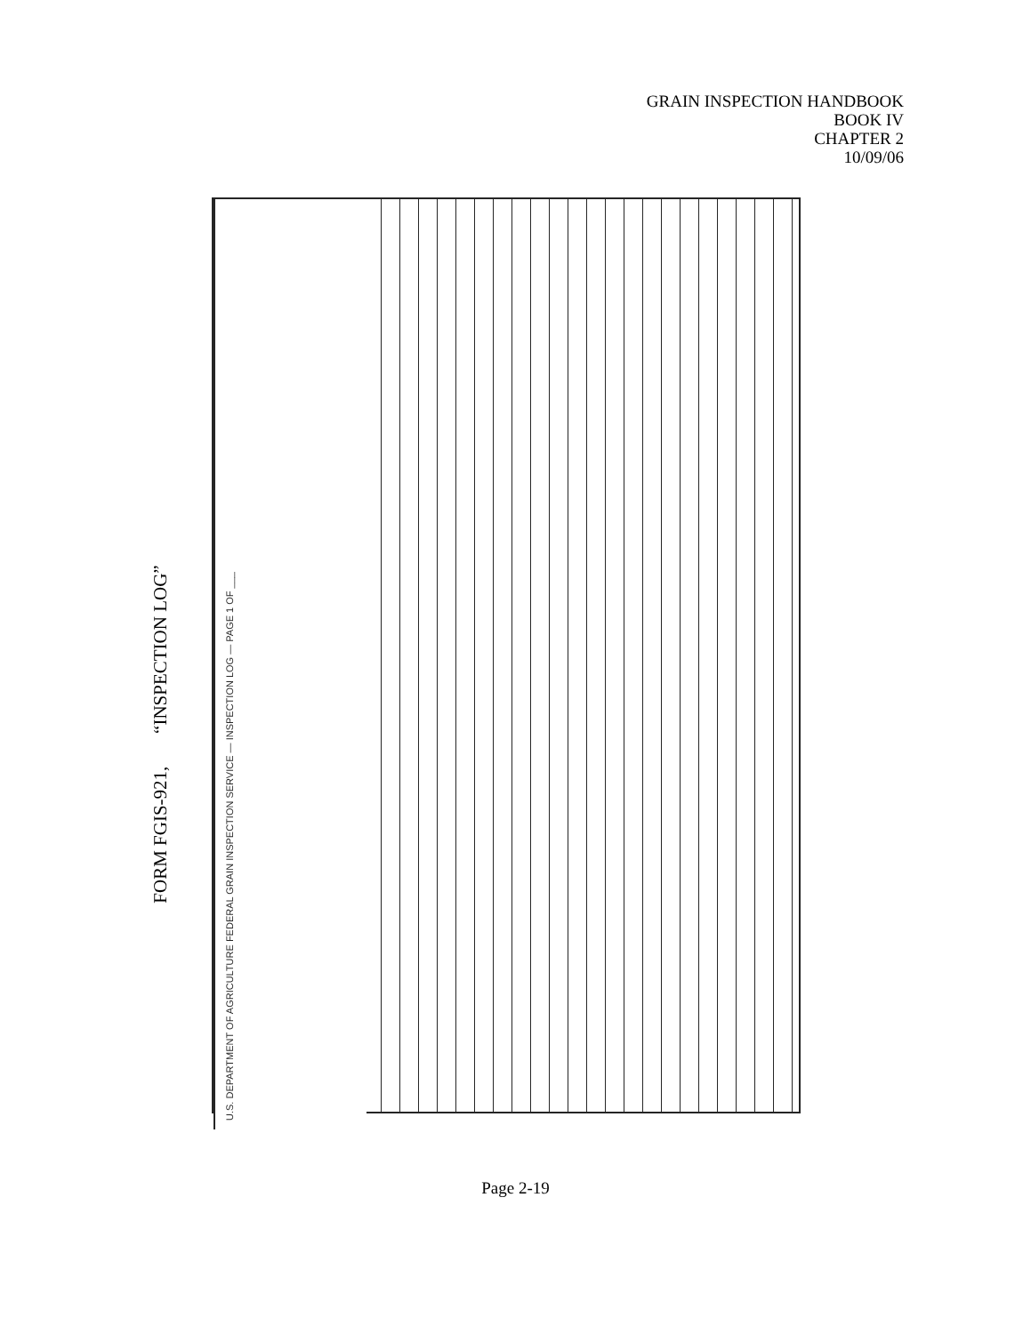GRAIN INSPECTION HANDBOOK
BOOK IV
CHAPTER 2
10/09/06
FORM FGIS-921, “INSPECTION LOG”
U.S. DEPARTMENT OF AGRICULTURE FEDERAL GRAIN INSPECTION SERVICE — INSPECTION LOG — PAGE 1 OF ___
Page 2-19